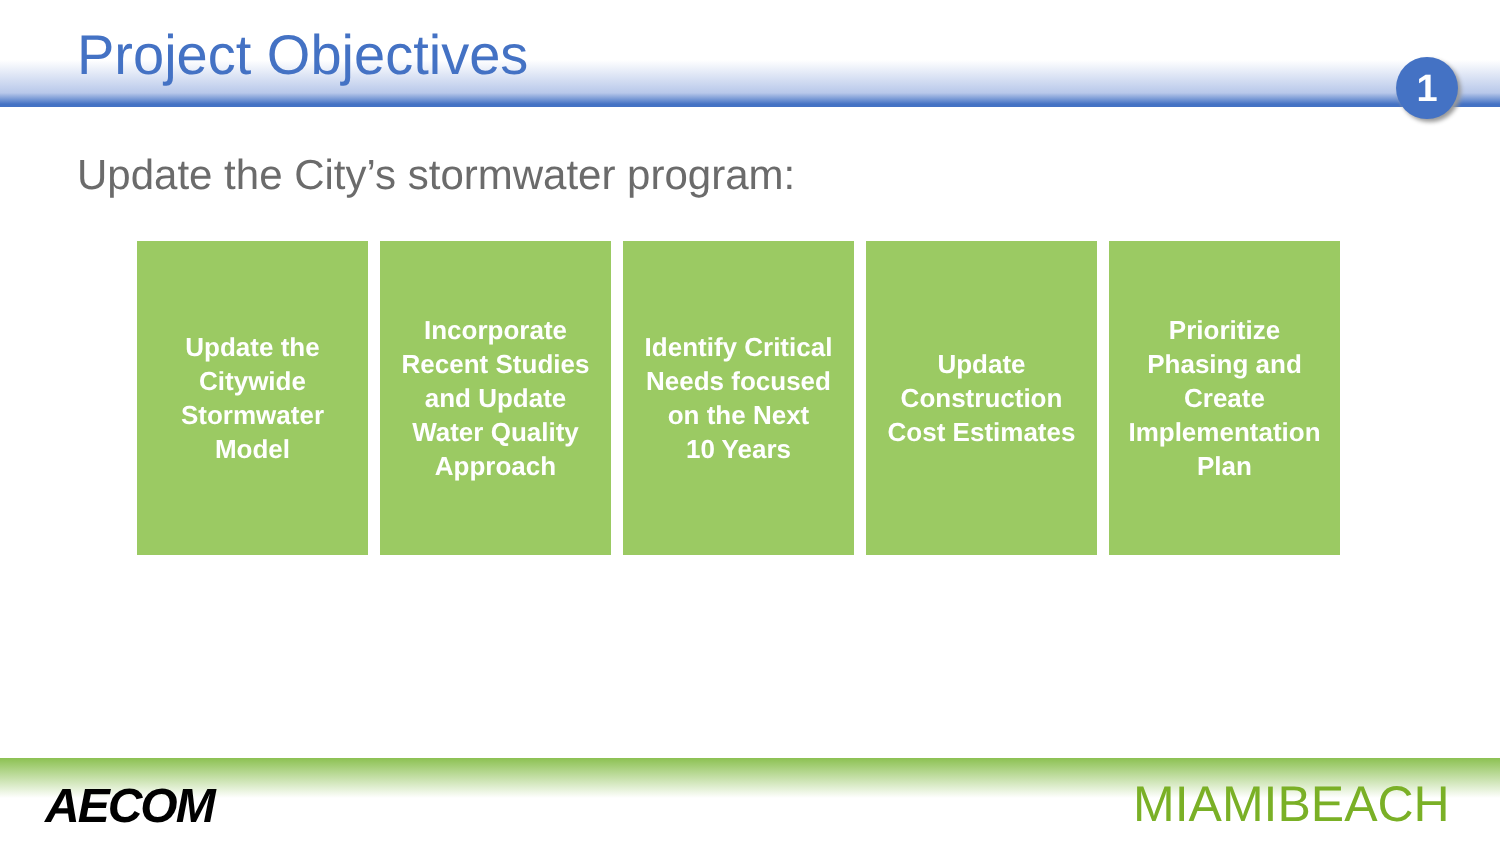Project Objectives
1
Update the City’s stormwater program:
Update the
Citywide
Stormwater
Model
Incorporate
Recent Studies
and Update
Water Quality
Approach
Identify Critical
Needs focused
on the Next
10 Years
Update
Construction
Cost Estimates
Prioritize
Phasing and
Create
Implementation
Plan
AECOM MIAMIBEACH